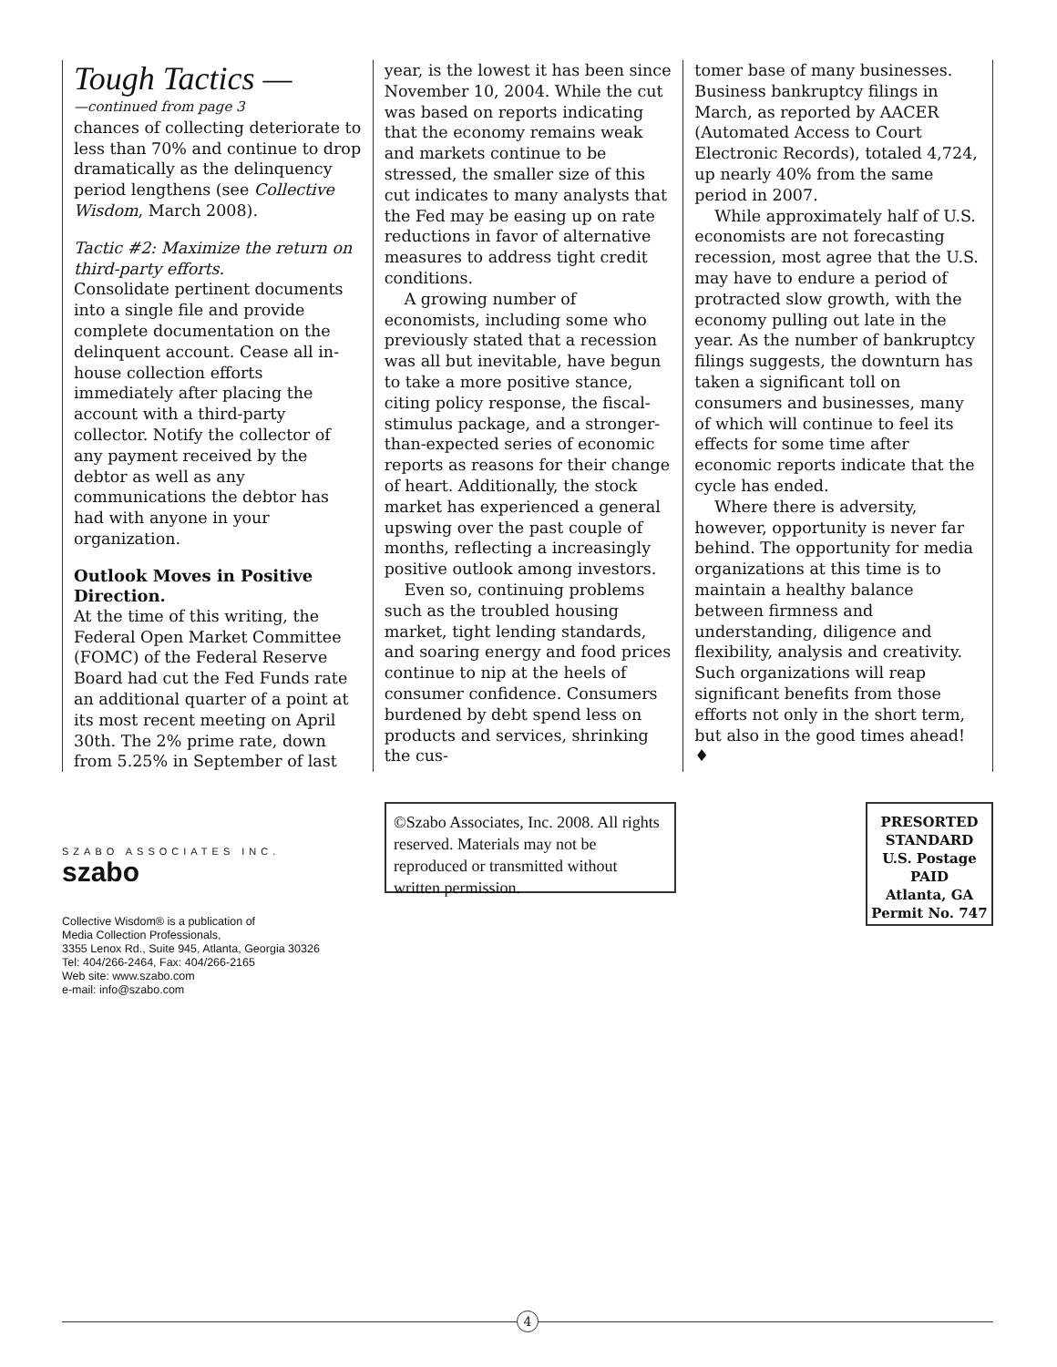Tough Tactics —
—continued from page 3
chances of collecting deteriorate to less than 70% and continue to drop dramatically as the delinquency period lengthens (see Collective Wisdom, March 2008).
Tactic #2: Maximize the return on third-party efforts.
Consolidate pertinent documents into a single file and provide complete documentation on the delinquent account. Cease all in-house collection efforts immediately after placing the account with a third-party collector. Notify the collector of any payment received by the debtor as well as any communications the debtor has had with anyone in your organization.
Outlook Moves in Positive Direction.
At the time of this writing, the Federal Open Market Committee (FOMC) of the Federal Reserve Board had cut the Fed Funds rate an additional quarter of a point at its most recent meeting on April 30th. The 2% prime rate, down from 5.25% in September of last
year, is the lowest it has been since November 10, 2004. While the cut was based on reports indicating that the economy remains weak and markets continue to be stressed, the smaller size of this cut indicates to many analysts that the Fed may be easing up on rate reductions in favor of alternative measures to address tight credit conditions.
A growing number of economists, including some who previously stated that a recession was all but inevitable, have begun to take a more positive stance, citing policy response, the fiscal-stimulus package, and a stronger-than-expected series of economic reports as reasons for their change of heart. Additionally, the stock market has experienced a general upswing over the past couple of months, reflecting a increasingly positive outlook among investors.
Even so, continuing problems such as the troubled housing market, tight lending standards, and soaring energy and food prices continue to nip at the heels of consumer confidence. Consumers burdened by debt spend less on products and services, shrinking the cus-
tomer base of many businesses. Business bankruptcy filings in March, as reported by AACER (Automated Access to Court Electronic Records), totaled 4,724, up nearly 40% from the same period in 2007.
While approximately half of U.S. economists are not forecasting recession, most agree that the U.S. may have to endure a period of protracted slow growth, with the economy pulling out late in the year. As the number of bankruptcy filings suggests, the downturn has taken a significant toll on consumers and businesses, many of which will continue to feel its effects for some time after economic reports indicate that the cycle has ended.
Where there is adversity, however, opportunity is never far behind. The opportunity for media organizations at this time is to maintain a healthy balance between firmness and understanding, diligence and flexibility, analysis and creativity. Such organizations will reap significant benefits from those efforts not only in the short term, but also in the good times ahead! ♦
SZABO ASSOCIATES INC. szabo
Collective Wisdom® is a publication of
Media Collection Professionals,
3355 Lenox Rd., Suite 945, Atlanta, Georgia 30326
Tel: 404/266-2464, Fax: 404/266-2165
Web site: www.szabo.com
e-mail: info@szabo.com
©Szabo Associates, Inc. 2008. All rights reserved. Materials may not be reproduced or transmitted without written permission.
PRESORTED
STANDARD
U.S. Postage
PAID
Atlanta, GA
Permit No. 747
4